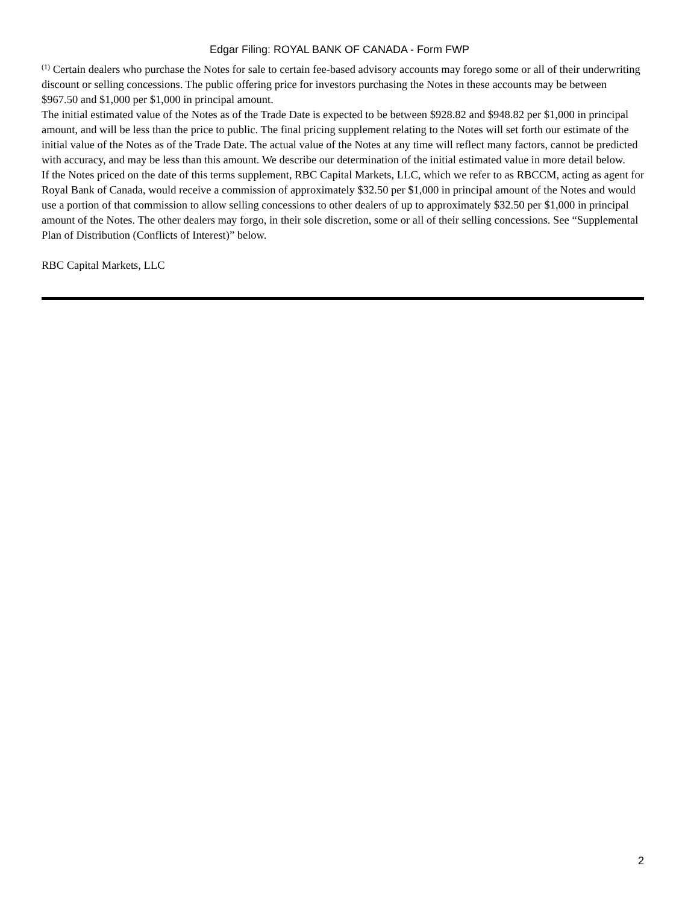Edgar Filing: ROYAL BANK OF CANADA - Form FWP
<sup>(1)</sup> Certain dealers who purchase the Notes for sale to certain fee-based advisory accounts may forego some or all of their underwriting discount or selling concessions. The public offering price for investors purchasing the Notes in these accounts may be between $967.50 and $1,000 per $1,000 in principal amount.
The initial estimated value of the Notes as of the Trade Date is expected to be between $928.82 and $948.82 per $1,000 in principal amount, and will be less than the price to public. The final pricing supplement relating to the Notes will set forth our estimate of the initial value of the Notes as of the Trade Date. The actual value of the Notes at any time will reflect many factors, cannot be predicted with accuracy, and may be less than this amount. We describe our determination of the initial estimated value in more detail below.
If the Notes priced on the date of this terms supplement, RBC Capital Markets, LLC, which we refer to as RBCCM, acting as agent for Royal Bank of Canada, would receive a commission of approximately $32.50 per $1,000 in principal amount of the Notes and would use a portion of that commission to allow selling concessions to other dealers of up to approximately $32.50 per $1,000 in principal amount of the Notes. The other dealers may forgo, in their sole discretion, some or all of their selling concessions. See “Supplemental Plan of Distribution (Conflicts of Interest)” below.
RBC Capital Markets, LLC
2